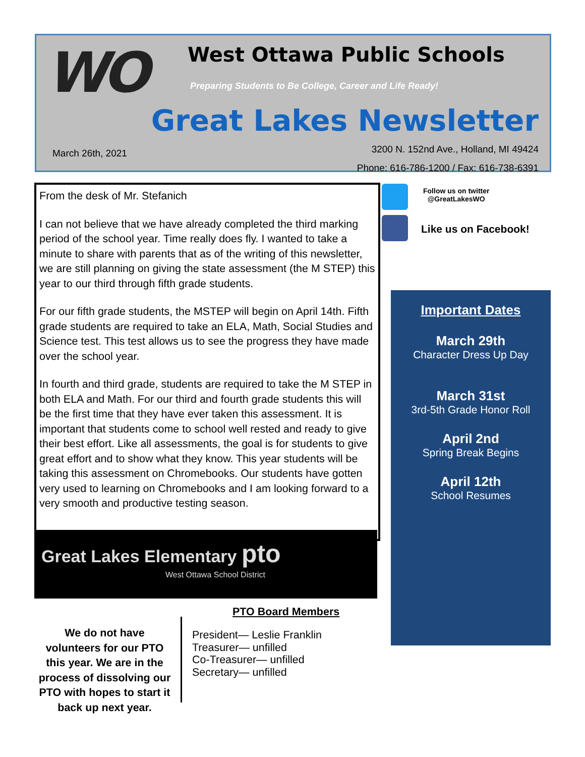WO West Ottawa Public Schools
Preparing Students to Be College, Career and Life Ready!
Great Lakes Newsletter
March 26th, 2021
3200 N. 152nd Ave., Holland, MI 49424
Phone: 616-786-1200 / Fax: 616-738-6391
From the desk of Mr. Stefanich
I can not believe that we have already completed the third marking period of the school year. Time really does fly. I wanted to take a minute to share with parents that as of the writing of this newsletter, we are still planning on giving the state assessment (the M STEP) this year to our third through fifth grade students.
For our fifth grade students, the MSTEP will begin on April 14th. Fifth grade students are required to take an ELA, Math, Social Studies and Science test. This test allows us to see the progress they have made over the school year.
In fourth and third grade, students are required to take the M STEP in both ELA and Math. For our third and fourth grade students this will be the first time that they have ever taken this assessment. It is important that students come to school well rested and ready to give their best effort. Like all assessments, the goal is for students to give great effort and to show what they know. This year students will be taking this assessment on Chromebooks. Our students have gotten very used to learning on Chromebooks and I am looking forward to a very smooth and productive testing season.
Great Lakes Elementary pto
West Ottawa School District
Follow us on twitter
@GreatLakesWO
Like us on Facebook!
Important Dates
March 29th
Character Dress Up Day
March 31st
3rd-5th Grade Honor Roll
April 2nd
Spring Break Begins
April 12th
School Resumes
We do not have volunteers for our PTO this year. We are in the process of dissolving our PTO with hopes to start it back up next year.
PTO Board Members
President— Leslie Franklin
Treasurer— unfilled
Co-Treasurer— unfilled
Secretary— unfilled